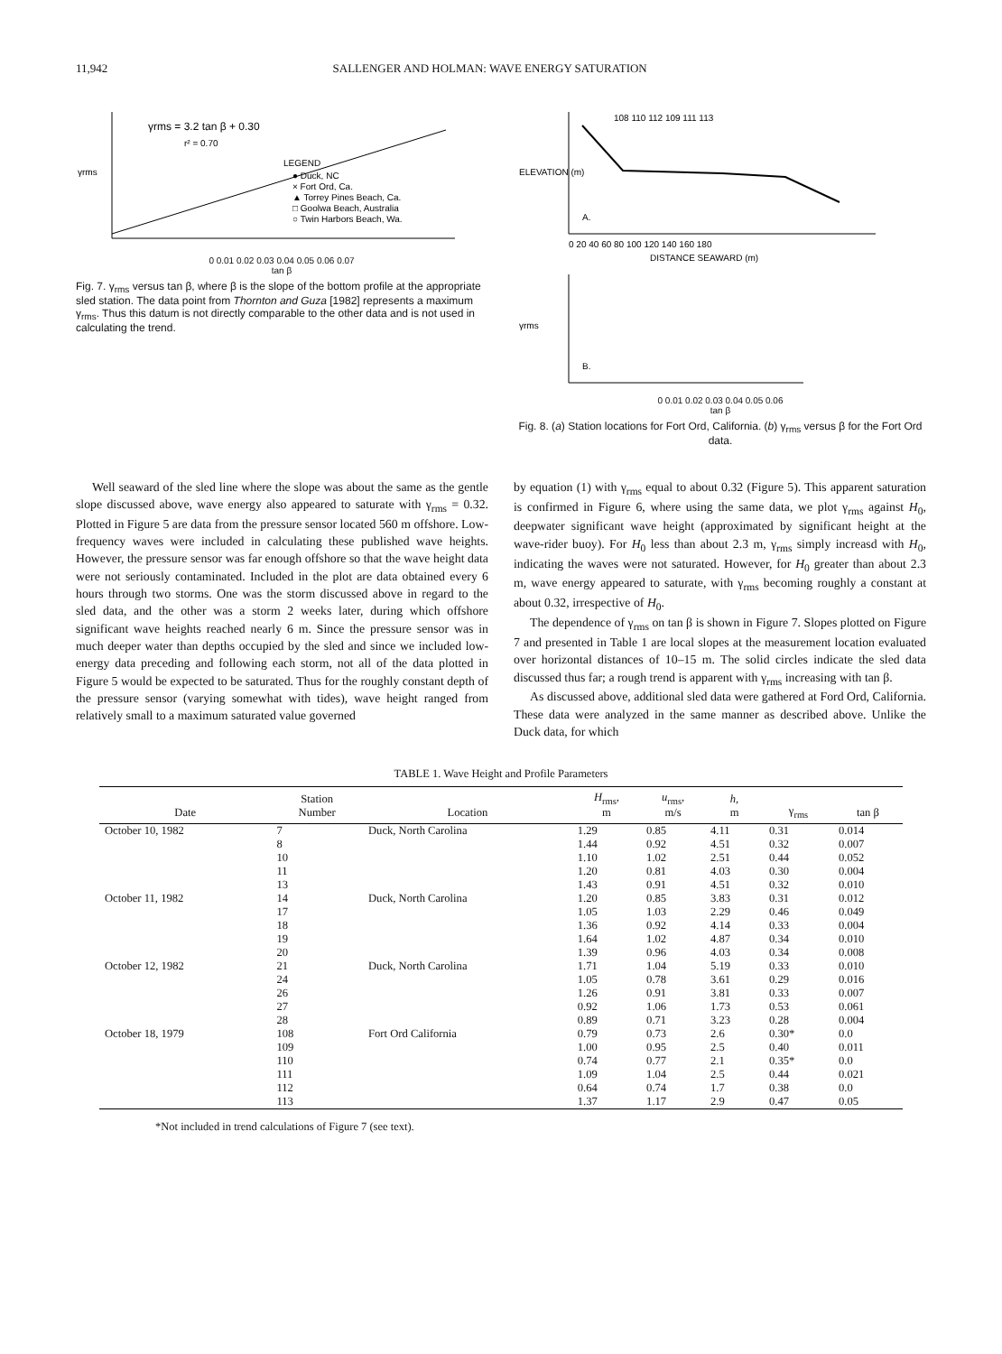11,942 SALLENGER AND HOLMAN: WAVE ENERGY SATURATION
γrms = 3.2 tan β + 0.30
r² = 0.70
LEGEND
● Duck, NC
× Fort Ord, Ca.
▲ Torrey Pines Beach, Ca.
□ Goolwa Beach, Australia
○ Twin Harbors Beach, Wa.
γrms
0 0.01 0.02 0.03 0.04 0.05 0.06 0.07
tan β
Fig. 7. γ<sub>rms</sub> versus tan β, where β is the slope of the bottom profile at the appropriate sled station. The data point from Thornton and Guza [1982] represents a maximum γ<sub>rms</sub>. Thus this datum is not directly comparable to the other data and is not used in calculating the trend.
108 110 112 109 111 113
A.
0 20 40 60 80 100 120 140 160 180
DISTANCE SEAWARD (m)
ELEVATION (m)
B.
γrms
0 0.01 0.02 0.03 0.04 0.05 0.06
tan β
Fig. 8. (a) Station locations for Fort Ord, California. (b) γ<sub>rms</sub> versus β for the Fort Ord data.
Well seaward of the sled line where the slope was about the same as the gentle slope discussed above, wave energy also appeared to saturate with γ<sub>rms</sub> = 0.32. Plotted in Figure 5 are data from the pressure sensor located 560 m offshore. Low-frequency waves were included in calculating these published wave heights. However, the pressure sensor was far enough offshore so that the wave height data were not seriously contaminated. Included in the plot are data obtained every 6 hours through two storms. One was the storm discussed above in regard to the sled data, and the other was a storm 2 weeks later, during which offshore significant wave heights reached nearly 6 m. Since the pressure sensor was in much deeper water than depths occupied by the sled and since we included low-energy data preceding and following each storm, not all of the data plotted in Figure 5 would be expected to be saturated. Thus for the roughly constant depth of the pressure sensor (varying somewhat with tides), wave height ranged from relatively small to a maximum saturated value governed
by equation (1) with γ<sub>rms</sub> equal to about 0.32 (Figure 5). This apparent saturation is confirmed in Figure 6, where using the same data, we plot γ<sub>rms</sub> against H<sub>0</sub>, deepwater significant wave height (approximated by significant height at the wave-rider buoy). For H<sub>0</sub> less than about 2.3 m, γ<sub>rms</sub> simply increasd with H<sub>0</sub>, indicating the waves were not saturated. However, for H<sub>0</sub> greater than about 2.3 m, wave energy appeared to saturate, with γ<sub>rms</sub> becoming roughly a constant at about 0.32, irrespective of H<sub>0</sub>.
The dependence of γ<sub>rms</sub> on tan β is shown in Figure 7. Slopes plotted on Figure 7 and presented in Table 1 are local slopes at the measurement location evaluated over horizontal distances of 10–15 m. The solid circles indicate the sled data discussed thus far; a rough trend is apparent with γ<sub>rms</sub> increasing with tan β.
As discussed above, additional sled data were gathered at Ford Ord, California. These data were analyzed in the same manner as described above. Unlike the Duck data, for which
TABLE 1. Wave Height and Profile Parameters
| Date | Station Number | Location | H<sub>rms</sub>, m | u<sub>rms</sub>, m/s | h , m | γ<sub>rms</sub> | tan β |
| --- | --- | --- | --- | --- | --- | --- | --- |
| October 10, 1982 | 7 | Duck, North Carolina | 1.29 | 0.85 | 4.11 | 0.31 | 0.014 |
| | 8 | | 1.44 | 0.92 | 4.51 | 0.32 | 0.007 |
| | 10 | | 1.10 | 1.02 | 2.51 | 0.44 | 0.052 |
| | 11 | | 1.20 | 0.81 | 4.03 | 0.30 | 0.004 |
| | 13 | | 1.43 | 0.91 | 4.51 | 0.32 | 0.010 |
| October 11, 1982 | 14 | Duck, North Carolina | 1.20 | 0.85 | 3.83 | 0.31 | 0.012 |
| | 17 | | 1.05 | 1.03 | 2.29 | 0.46 | 0.049 |
| | 18 | | 1.36 | 0.92 | 4.14 | 0.33 | 0.004 |
| | 19 | | 1.64 | 1.02 | 4.87 | 0.34 | 0.010 |
| | 20 | | 1.39 | 0.96 | 4.03 | 0.34 | 0.008 |
| October 12, 1982 | 21 | Duck, North Carolina | 1.71 | 1.04 | 5.19 | 0.33 | 0.010 |
| | 24 | | 1.05 | 0.78 | 3.61 | 0.29 | 0.016 |
| | 26 | | 1.26 | 0.91 | 3.81 | 0.33 | 0.007 |
| | 27 | | 0.92 | 1.06 | 1.73 | 0.53 | 0.061 |
| | 28 | | 0.89 | 0.71 | 3.23 | 0.28 | 0.004 |
| October 18, 1979 | 108 | Fort Ord California | 0.79 | 0.73 | 2.6 | 0.30* | 0.0 |
| | 109 | | 1.00 | 0.95 | 2.5 | 0.40 | 0.011 |
| | 110 | | 0.74 | 0.77 | 2.1 | 0.35* | 0.0 |
| | 111 | | 1.09 | 1.04 | 2.5 | 0.44 | 0.021 |
| | 112 | | 0.64 | 0.74 | 1.7 | 0.38 | 0.0 |
| | 113 | | 1.37 | 1.17 | 2.9 | 0.47 | 0.05 |
*Not included in trend calculations of Figure 7 (see text).